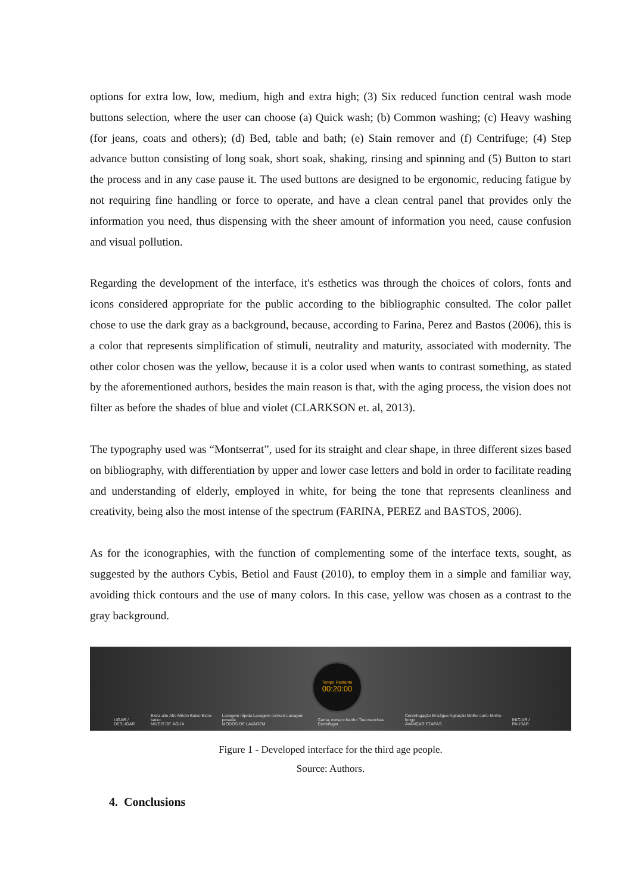options for extra low, low, medium, high and extra high; (3) Six reduced function central wash mode buttons selection, where the user can choose (a) Quick wash; (b) Common washing; (c) Heavy washing (for jeans, coats and others); (d) Bed, table and bath; (e) Stain remover and (f) Centrifuge; (4) Step advance button consisting of long soak, short soak, shaking, rinsing and spinning and (5) Button to start the process and in any case pause it. The used buttons are designed to be ergonomic, reducing fatigue by not requiring fine handling or force to operate, and have a clean central panel that provides only the information you need, thus dispensing with the sheer amount of information you need, cause confusion and visual pollution.
Regarding the development of the interface, it's esthetics was through the choices of colors, fonts and icons considered appropriate for the public according to the bibliographic consulted. The color pallet chose to use the dark gray as a background, because, according to Farina, Perez and Bastos (2006), this is a color that represents simplification of stimuli, neutrality and maturity, associated with modernity. The other color chosen was the yellow, because it is a color used when wants to contrast something, as stated by the aforementioned authors, besides the main reason is that, with the aging process, the vision does not filter as before the shades of blue and violet (CLARKSON et. al, 2013).
The typography used was “Montserrat”, used for its straight and clear shape, in three different sizes based on bibliography, with differentiation by upper and lower case letters and bold in order to facilitate reading and understanding of elderly, employed in white, for being the tone that represents cleanliness and creativity, being also the most intense of the spectrum (FARINA, PEREZ and BASTOS, 2006).
As for the iconographies, with the function of complementing some of the interface texts, sought, as suggested by the authors Cybis, Betiol and Faust (2010), to employ them in a simple and familiar way, avoiding thick contours and the use of many colors. In this case, yellow was chosen as a contrast to the gray background.
LIGAR / DESLIGAR Extra alto Alto Médio Baixo Extra baixo
NÍVEIS DE ÁGUA Lavagem rápida Lavagem comum Lavagem pesada
MODOS DE LAVAGEM Cama, mesa e banho Tira manchas Centrifugar Centrifugação Enxágue Agitação Molho curto Molho longo
AVANÇAR ETAPAS INICIAR / PAUSAR
Tempo Restante
00:20:00
Figure 1 - Developed interface for the third age people.
Source: Authors.
4. Conclusions